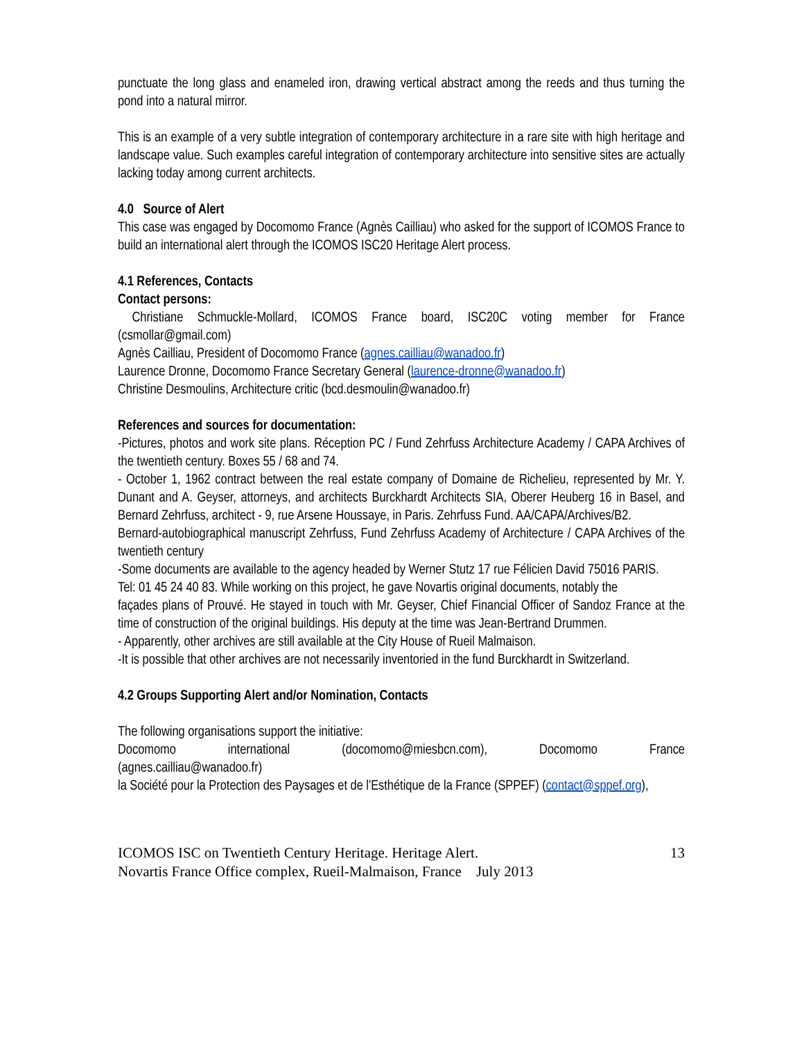punctuate the long glass and enameled iron, drawing vertical abstract among the reeds and thus turning the pond into a natural mirror.
This is an example of a very subtle integration of contemporary architecture in a rare site with high heritage and landscape value. Such examples careful integration of contemporary architecture into sensitive sites are actually lacking today among current architects.
4.0 Source of Alert
This case was engaged by Docomomo France (Agnès Cailliau) who asked for the support of ICOMOS France to build an international alert through the ICOMOS ISC20 Heritage Alert process.
4.1 References, Contacts
Contact persons:
Christiane Schmuckle-Mollard, ICOMOS France board, ISC20C voting member for France (csmollar@gmail.com)
Agnès Cailliau, President of Docomomo France (agnes.cailliau@wanadoo.fr)
Laurence Dronne, Docomomo France Secretary General (laurence-dronne@wanadoo.fr)
Christine Desmoulins, Architecture critic (bcd.desmoulin@wanadoo.fr)
References and sources for documentation:
-Pictures, photos and work site plans. Réception PC / Fund Zehrfuss Architecture Academy / CAPA Archives of the twentieth century. Boxes 55 / 68 and 74.
- October 1, 1962 contract between the real estate company of Domaine de Richelieu, represented by Mr. Y. Dunant and A. Geyser, attorneys, and architects Burckhardt Architects SIA, Oberer Heuberg 16 in Basel, and Bernard Zehrfuss, architect - 9, rue Arsene Houssaye, in Paris. Zehrfuss Fund. AA/CAPA/Archives/B2.
Bernard-autobiographical manuscript Zehrfuss, Fund Zehrfuss Academy of Architecture / CAPA Archives of the twentieth century
-Some documents are available to the agency headed by Werner Stutz 17 rue Félicien David 75016 PARIS.
Tel: 01 45 24 40 83. While working on this project, he gave Novartis original documents, notably the
façades plans of Prouvé. He stayed in touch with Mr. Geyser, Chief Financial Officer of Sandoz France at the time of construction of the original buildings. His deputy at the time was Jean-Bertrand Drummen.
- Apparently, other archives are still available at the City House of Rueil Malmaison.
-It is possible that other archives are not necessarily inventoried in the fund Burckhardt in Switzerland.
4.2 Groups Supporting Alert and/or Nomination, Contacts
The following organisations support the initiative:
Docomomo international (docomomo@miesbcn.com), Docomomo France
(agnes.cailliau@wanadoo.fr)
la Société pour la Protection des Paysages et de l'Esthétique de la France (SPPEF) (contact@sppef.org),
ICOMOS ISC on Twentieth Century Heritage. Heritage Alert. 13
Novartis France Office complex, Rueil-Malmaison, France July 2013